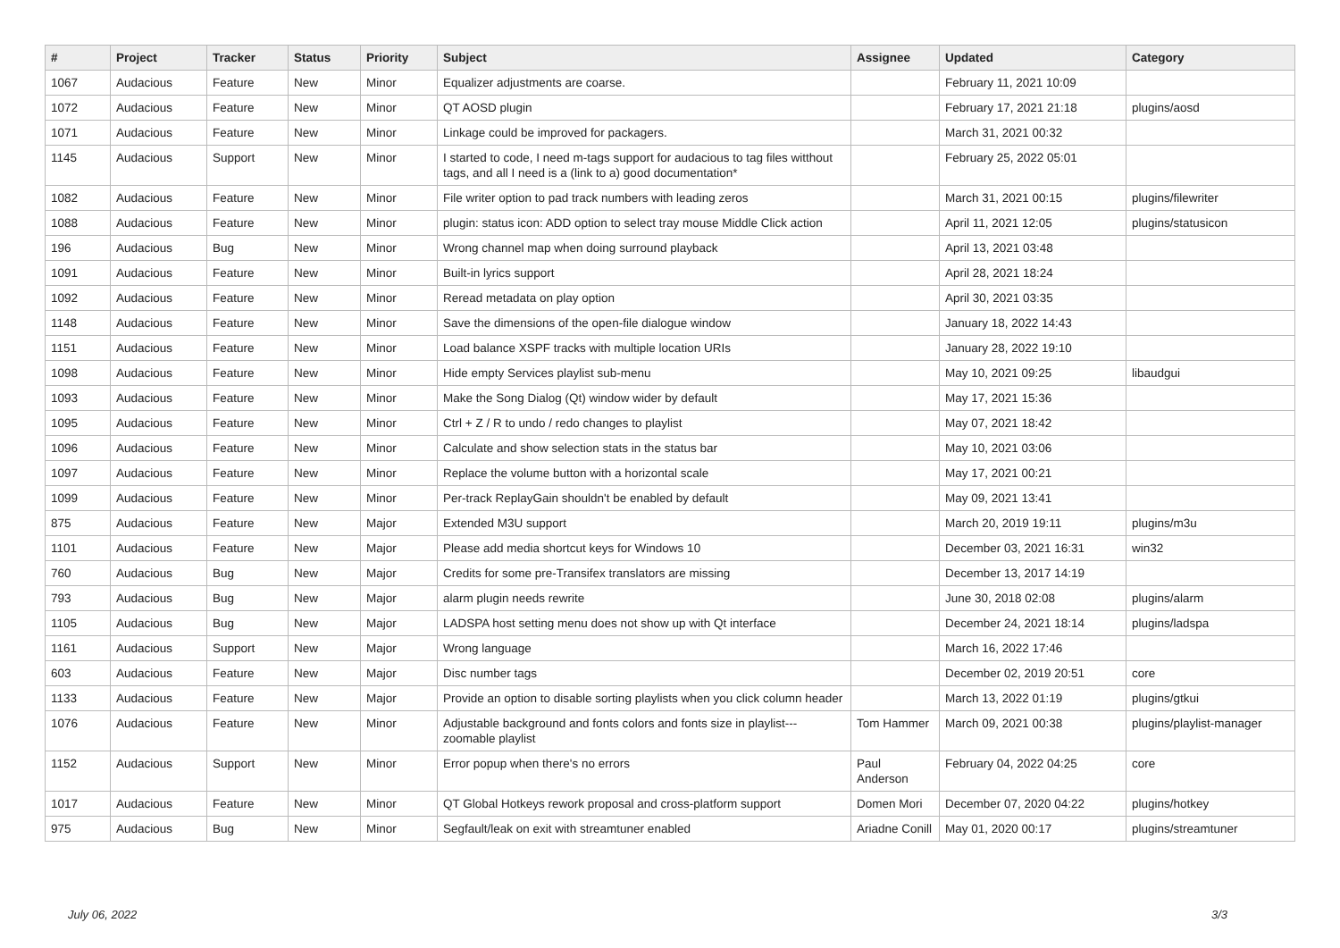| # | Project | Tracker | Status | Priority | Subject | Assignee | Updated | Category |
| --- | --- | --- | --- | --- | --- | --- | --- | --- |
| 1067 | Audacious | Feature | New | Minor | Equalizer adjustments are coarse. | | February 11, 2021 10:09 | |
| 1072 | Audacious | Feature | New | Minor | QT AOSD plugin | | February 17, 2021 21:18 | plugins/aosd |
| 1071 | Audacious | Feature | New | Minor | Linkage could be improved for packagers. | | March 31, 2021 00:32 | |
| 1145 | Audacious | Support | New | Minor | I started to code, I need m-tags support for audacious to tag files witthout tags, and all I need is a (link to a) good documentation* | | February 25, 2022 05:01 | |
| 1082 | Audacious | Feature | New | Minor | File writer option to pad track numbers with leading zeros | | March 31, 2021 00:15 | plugins/filewriter |
| 1088 | Audacious | Feature | New | Minor | plugin: status icon: ADD option to select tray mouse Middle Click action | | April 11, 2021 12:05 | plugins/statusicon |
| 196 | Audacious | Bug | New | Minor | Wrong channel map when doing surround playback | | April 13, 2021 03:48 | |
| 1091 | Audacious | Feature | New | Minor | Built-in lyrics support | | April 28, 2021 18:24 | |
| 1092 | Audacious | Feature | New | Minor | Reread metadata on play option | | April 30, 2021 03:35 | |
| 1148 | Audacious | Feature | New | Minor | Save the dimensions of the open-file dialogue window | | January 18, 2022 14:43 | |
| 1151 | Audacious | Feature | New | Minor | Load balance XSPF tracks with multiple location URIs | | January 28, 2022 19:10 | |
| 1098 | Audacious | Feature | New | Minor | Hide empty Services playlist sub-menu | | May 10, 2021 09:25 | libaudgui |
| 1093 | Audacious | Feature | New | Minor | Make the Song Dialog (Qt) window wider by default | | May 17, 2021 15:36 | |
| 1095 | Audacious | Feature | New | Minor | Ctrl + Z / R to undo / redo changes to playlist | | May 07, 2021 18:42 | |
| 1096 | Audacious | Feature | New | Minor | Calculate and show selection stats in the status bar | | May 10, 2021 03:06 | |
| 1097 | Audacious | Feature | New | Minor | Replace the volume button with a horizontal scale | | May 17, 2021 00:21 | |
| 1099 | Audacious | Feature | New | Minor | Per-track ReplayGain shouldn't be enabled by default | | May 09, 2021 13:41 | |
| 875 | Audacious | Feature | New | Major | Extended M3U support | | March 20, 2019 19:11 | plugins/m3u |
| 1101 | Audacious | Feature | New | Major | Please add media shortcut keys for Windows 10 | | December 03, 2021 16:31 | win32 |
| 760 | Audacious | Bug | New | Major | Credits for some pre-Transifex translators are missing | | December 13, 2017 14:19 | |
| 793 | Audacious | Bug | New | Major | alarm plugin needs rewrite | | June 30, 2018 02:08 | plugins/alarm |
| 1105 | Audacious | Bug | New | Major | LADSPA host setting menu does not show up with Qt interface | | December 24, 2021 18:14 | plugins/ladspa |
| 1161 | Audacious | Support | New | Major | Wrong language | | March 16, 2022 17:46 | |
| 603 | Audacious | Feature | New | Major | Disc number tags | | December 02, 2019 20:51 | core |
| 1133 | Audacious | Feature | New | Major | Provide an option to disable sorting playlists when you click column header | | March 13, 2022 01:19 | plugins/gtkui |
| 1076 | Audacious | Feature | New | Minor | Adjustable background and fonts colors and fonts size in playlist---zoomable playlist | Tom Hammer | March 09, 2021 00:38 | plugins/playlist-manager |
| 1152 | Audacious | Support | New | Minor | Error popup when there's no errors | Paul Anderson | February 04, 2022 04:25 | core |
| 1017 | Audacious | Feature | New | Minor | QT Global Hotkeys rework proposal and cross-platform support | Domen Mori | December 07, 2020 04:22 | plugins/hotkey |
| 975 | Audacious | Bug | New | Minor | Segfault/leak on exit with streamtuner enabled | Ariadne Conill | May 01, 2020 00:17 | plugins/streamtuner |
July 06, 2022 3/3